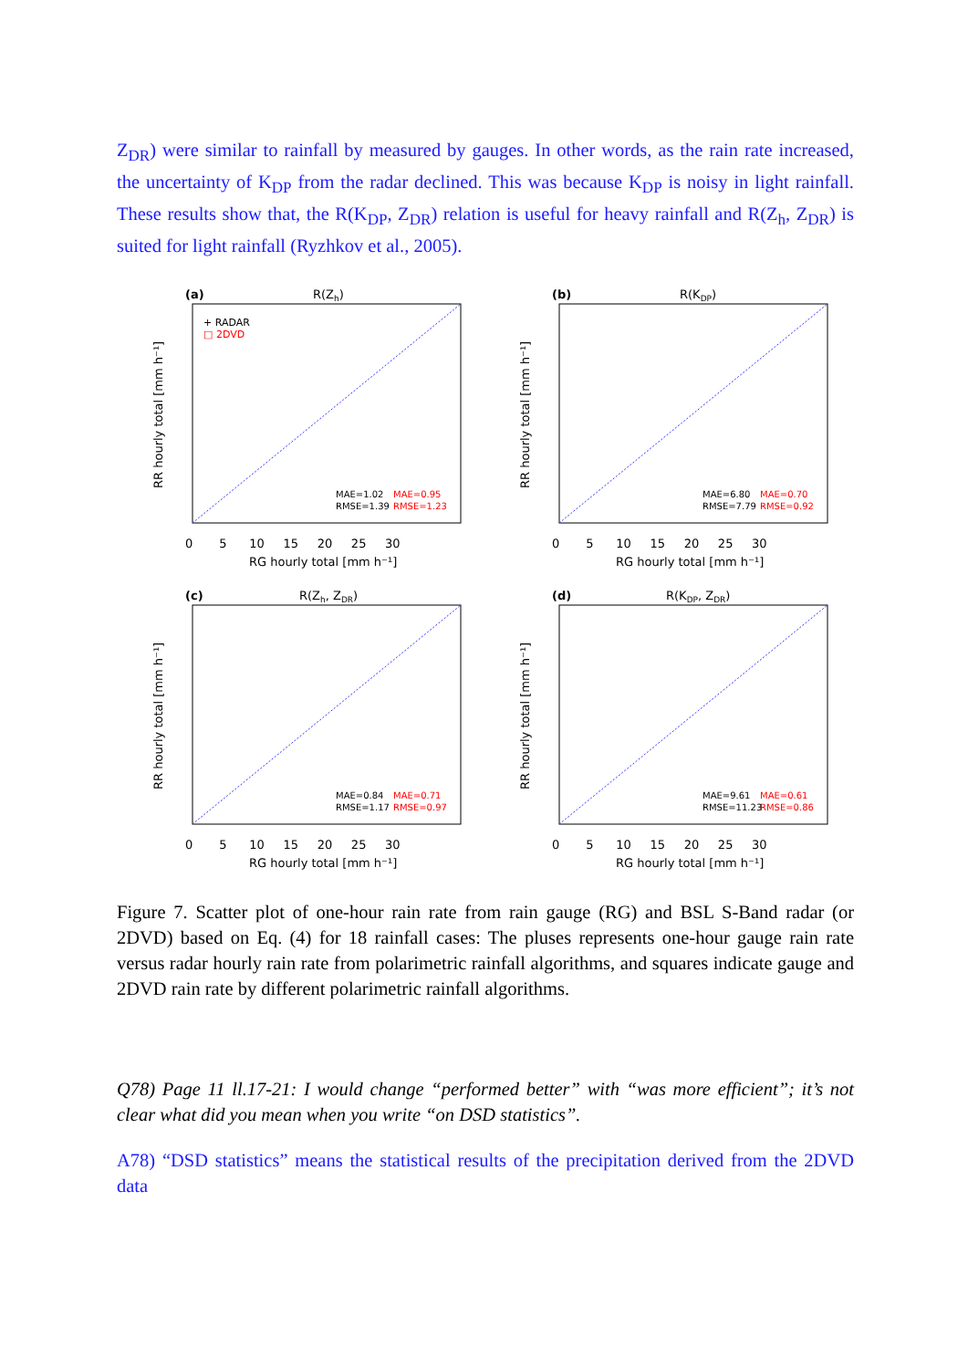Z<sub>DR</sub>) were similar to rainfall by measured by gauges. In other words, as the rain rate increased, the uncertainty of K<sub>DP</sub> from the radar declined. This was because K<sub>DP</sub> is noisy in light rainfall. These results show that, the R(K<sub>DP</sub>, Z<sub>DR</sub>) relation is useful for heavy rainfall and R(Z<sub>h</sub>, Z<sub>DR</sub>) is suited for light rainfall (Ryzhkov et al., 2005).
(a)
R(Zh)
+ RADAR
□ 2DVD
MAE=1.02
MAE=0.95
RMSE=1.39
RMSE=1.23
0 5 10 15 20 25 30
RG hourly total [mm h⁻¹]
RR hourly total [mm h⁻¹]
(b)
R(KDP)
MAE=6.80
MAE=0.70
RMSE=7.79
RMSE=0.92
0 5 10 15 20 25 30
RG hourly total [mm h⁻¹]
RR hourly total [mm h⁻¹]
(c)
R(Zh, ZDR)
MAE=0.84
MAE=0.71
RMSE=1.17
RMSE=0.97
0 5 10 15 20 25 30
RG hourly total [mm h⁻¹]
RR hourly total [mm h⁻¹]
(d)
R(KDP, ZDR)
MAE=9.61
MAE=0.61
RMSE=11.23
RMSE=0.86
0 5 10 15 20 25 30
RG hourly total [mm h⁻¹]
RR hourly total [mm h⁻¹]
Figure 7. Scatter plot of one-hour rain rate from rain gauge (RG) and BSL S-Band radar (or 2DVD) based on Eq. (4) for 18 rainfall cases: The pluses represents one-hour gauge rain rate versus radar hourly rain rate from polarimetric rainfall algorithms, and squares indicate gauge and 2DVD rain rate by different polarimetric rainfall algorithms.
Q78) Page 11 ll.17-21: I would change “performed better” with “was more efficient”; it’s not clear what did you mean when you write “on DSD statistics”.
A78) “DSD statistics” means the statistical results of the precipitation derived from the 2DVD data